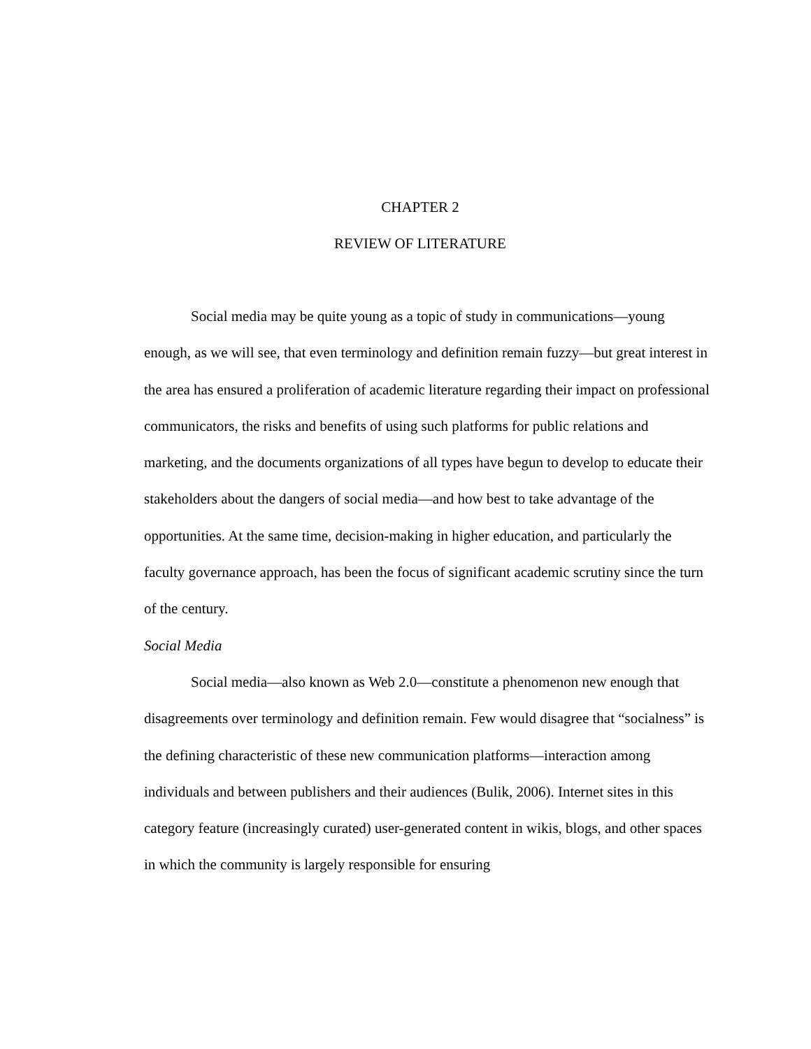CHAPTER 2
REVIEW OF LITERATURE
Social media may be quite young as a topic of study in communications—young enough, as we will see, that even terminology and definition remain fuzzy—but great interest in the area has ensured a proliferation of academic literature regarding their impact on professional communicators, the risks and benefits of using such platforms for public relations and marketing, and the documents organizations of all types have begun to develop to educate their stakeholders about the dangers of social media—and how best to take advantage of the opportunities. At the same time, decision-making in higher education, and particularly the faculty governance approach, has been the focus of significant academic scrutiny since the turn of the century.
Social Media
Social media—also known as Web 2.0—constitute a phenomenon new enough that disagreements over terminology and definition remain. Few would disagree that “socialness” is the defining characteristic of these new communication platforms—interaction among individuals and between publishers and their audiences (Bulik, 2006). Internet sites in this category feature (increasingly curated) user-generated content in wikis, blogs, and other spaces in which the community is largely responsible for ensuring